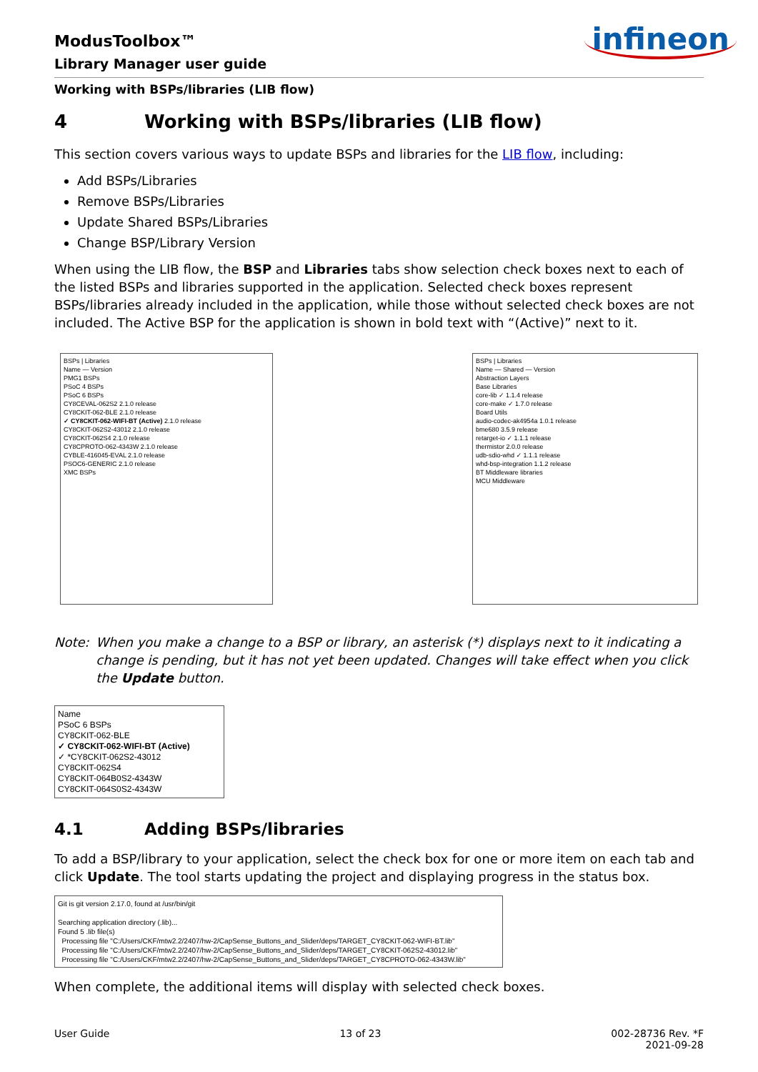infineon
ModusToolbox™
Library Manager user guide
Working with BSPs/libraries (LIB flow)
4 Working with BSPs/libraries (LIB flow)
This section covers various ways to update BSPs and libraries for the LIB flow, including:
Add BSPs/Libraries
Remove BSPs/Libraries
Update Shared BSPs/Libraries
Change BSP/Library Version
When using the LIB flow, the BSP and Libraries tabs show selection check boxes next to each of the listed BSPs and libraries supported in the application. Selected check boxes represent BSPs/libraries already included in the application, while those without selected check boxes are not included. The Active BSP for the application is shown in bold text with “(Active)” next to it.
BSPs | Libraries
Name — Version
PMG1 BSPs
PSoC 4 BSPs
PSoC 6 BSPs
CY8CEVAL-062S2 2.1.0 release
CY8CKIT-062-BLE 2.1.0 release
✓ CY8CKIT-062-WIFI-BT (Active) 2.1.0 release
CY8CKIT-062S2-43012 2.1.0 release
CY8CKIT-062S4 2.1.0 release
CY8CPROTO-062-4343W 2.1.0 release
CYBLE-416045-EVAL 2.1.0 release
PSOC6-GENERIC 2.1.0 release
XMC BSPs
BSPs | Libraries
Name — Shared — Version
Abstraction Layers
Base Libraries
core-lib ✓ 1.1.4 release
core-make ✓ 1.7.0 release
Board Utils
audio-codec-ak4954a 1.0.1 release
bme680 3.5.9 release
retarget-io ✓ 1.1.1 release
thermistor 2.0.0 release
udb-sdio-whd ✓ 1.1.1 release
whd-bsp-integration 1.1.2 release
BT Middleware libraries
MCU Middleware
Note: When you make a change to a BSP or library, an asterisk (*) displays next to it indicating a change is pending, but it has not yet been updated. Changes will take effect when you click the Update button.
Name
PSoC 6 BSPs
CY8CKIT-062-BLE
✓ CY8CKIT-062-WIFI-BT (Active)
✓ *CY8CKIT-062S2-43012
CY8CKIT-062S4
CY8CKIT-064B0S2-4343W
CY8CKIT-064S0S2-4343W
4.1 Adding BSPs/libraries
To add a BSP/library to your application, select the check box for one or more item on each tab and click Update. The tool starts updating the project and displaying progress in the status box.
Git is git version 2.17.0, found at /usr/bin/git
Searching application directory (.lib)...
Found 5 .lib file(s)
Processing file "C:/Users/CKF/mtw2.2/2407/hw-2/CapSense_Buttons_and_Slider/deps/TARGET_CY8CKIT-062-WIFI-BT.lib"
Processing file "C:/Users/CKF/mtw2.2/2407/hw-2/CapSense_Buttons_and_Slider/deps/TARGET_CY8CKIT-062S2-43012.lib"
Processing file "C:/Users/CKF/mtw2.2/2407/hw-2/CapSense_Buttons_and_Slider/deps/TARGET_CY8CPROTO-062-4343W.lib"
When complete, the additional items will display with selected check boxes.
User Guide 13 of 23 002-28736 Rev. *F
2021-09-28